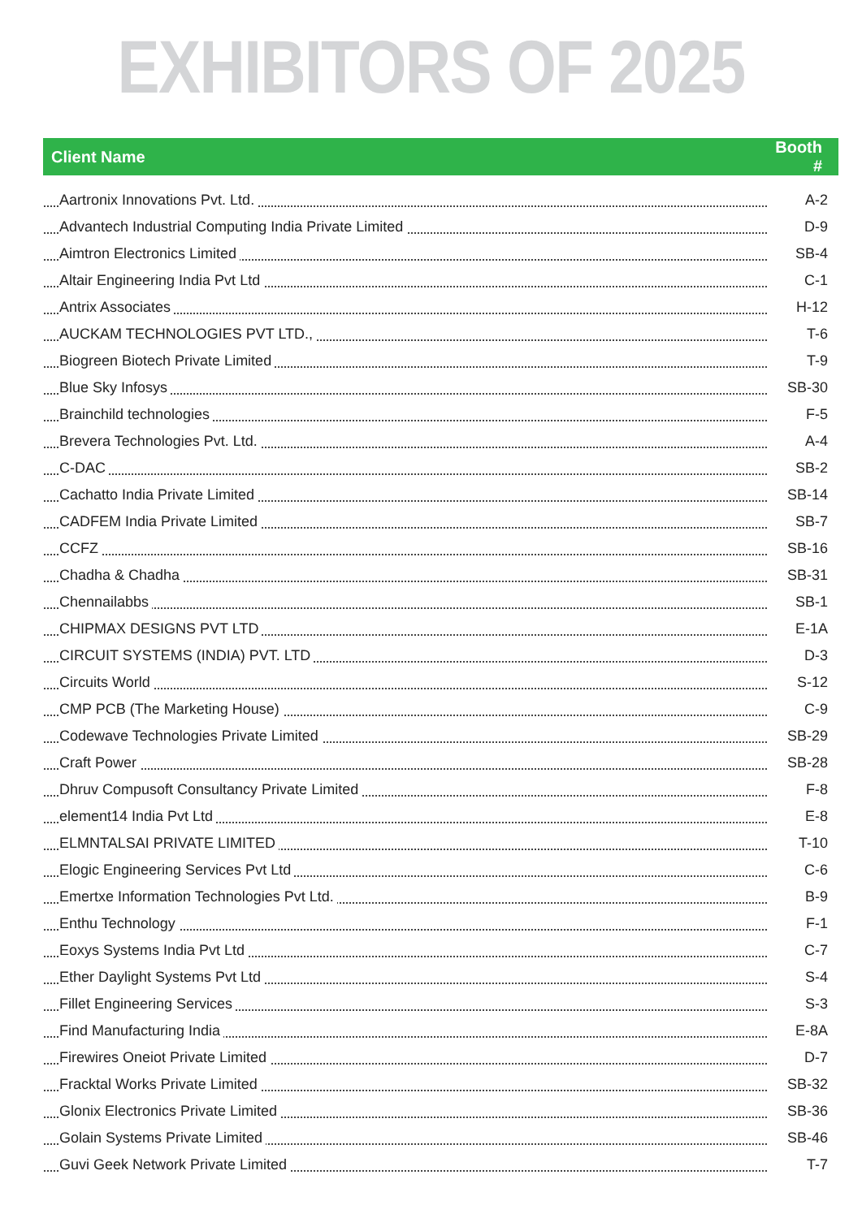EXHIBITORS OF 2025
| Client Name | Booth # |
| --- | --- |
| Aartronix Innovations Pvt. Ltd. | A-2 |
| Advantech Industrial Computing India Private Limited | D-9 |
| Aimtron Electronics Limited | SB-4 |
| Altair Engineering India Pvt Ltd | C-1 |
| Antrix Associates | H-12 |
| AUCKAM TECHNOLOGIES PVT LTD., | T-6 |
| Biogreen Biotech Private Limited | T-9 |
| Blue Sky Infosys | SB-30 |
| Brainchild technologies | F-5 |
| Brevera Technologies Pvt. Ltd. | A-4 |
| C-DAC | SB-2 |
| Cachatto India Private Limited | SB-14 |
| CADFEM India Private Limited | SB-7 |
| CCFZ | SB-16 |
| Chadha & Chadha | SB-31 |
| Chennailabbs | SB-1 |
| CHIPMAX DESIGNS PVT LTD | E-1A |
| CIRCUIT SYSTEMS (INDIA) PVT. LTD | D-3 |
| Circuits World | S-12 |
| CMP PCB (The Marketing House) | C-9 |
| Codewave Technologies Private Limited | SB-29 |
| Craft Power | SB-28 |
| Dhruv Compusoft Consultancy Private Limited | F-8 |
| element14 India Pvt Ltd | E-8 |
| ELMNTALSAI PRIVATE LIMITED | T-10 |
| Elogic Engineering Services Pvt Ltd | C-6 |
| Emertxe Information Technologies Pvt Ltd. | B-9 |
| Enthu Technology | F-1 |
| Eoxys Systems India Pvt Ltd | C-7 |
| Ether Daylight Systems Pvt Ltd | S-4 |
| Fillet Engineering Services | S-3 |
| Find Manufacturing India | E-8A |
| Firewires Oneiot Private Limited | D-7 |
| Fracktal Works Private Limited | SB-32 |
| Glonix Electronics Private Limited | SB-36 |
| Golain Systems Private Limited | SB-46 |
| Guvi Geek Network Private Limited | T-7 |